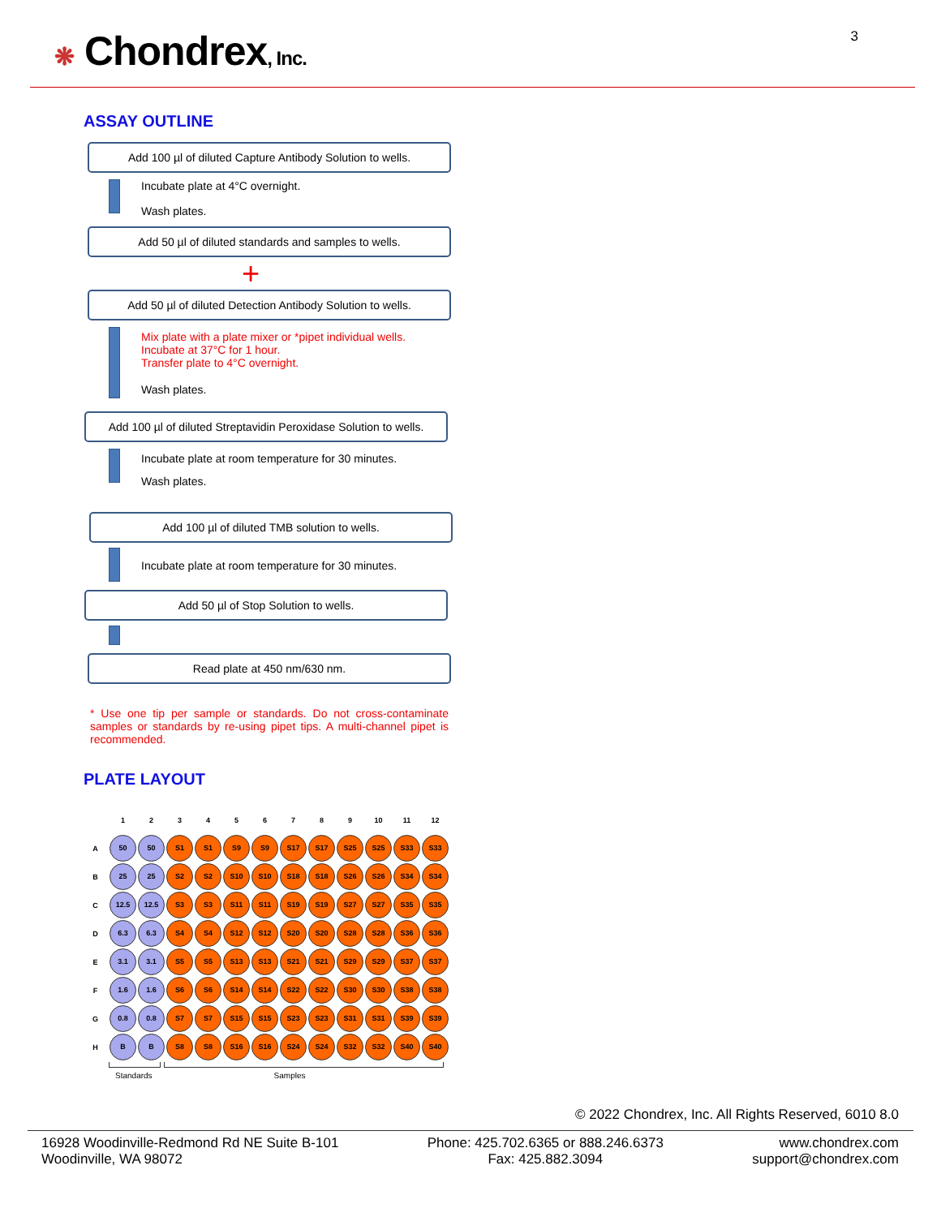❋ Chondrex, Inc. 3
ASSAY OUTLINE
Add 100 µl of diluted Capture Antibody Solution to wells.
Incubate plate at 4°C overnight.
Wash plates.
Add 50 µl of diluted standards and samples to wells.
+
Add 50 µl of diluted Detection Antibody Solution to wells.
Mix plate with a plate mixer or *pipet individual wells.
Incubate at 37°C for 1 hour.
Transfer plate to 4°C overnight.
Wash plates.
Add 100 µl of diluted Streptavidin Peroxidase Solution to wells.
Incubate plate at room temperature for 30 minutes.
Wash plates.
Add 100 µl of diluted TMB solution to wells.
Incubate plate at room temperature for 30 minutes.
Add 50 µl of Stop Solution to wells.
Read plate at 450 nm/630 nm.
* Use one tip per sample or standards. Do not cross-contaminate samples or standards by re-using pipet tips. A multi-channel pipet is recommended.
PLATE LAYOUT
| | 1 | 2 | 3 | 4 | 5 | 6 | 7 | 8 | 9 | 10 | 11 | 12 |
| A | 50 | 50 | S1 | S1 | S9 | S9 | S17 | S17 | S25 | S25 | S33 | S33 |
| B | 25 | 25 | S2 | S2 | S10 | S10 | S18 | S18 | S26 | S26 | S34 | S34 |
| C | 12.5 | 12.5 | S3 | S3 | S11 | S11 | S19 | S19 | S27 | S27 | S35 | S35 |
| D | 6.3 | 6.3 | S4 | S4 | S12 | S12 | S20 | S20 | S28 | S28 | S36 | S36 |
| E | 3.1 | 3.1 | S5 | S5 | S13 | S13 | S21 | S21 | S29 | S29 | S37 | S37 |
| F | 1.6 | 1.6 | S6 | S6 | S14 | S14 | S22 | S22 | S30 | S30 | S38 | S38 |
| G | 0.8 | 0.8 | S7 | S7 | S15 | S15 | S23 | S23 | S31 | S31 | S39 | S39 |
| H | B | B | S8 | S8 | S16 | S16 | S24 | S24 | S32 | S32 | S40 | S40 |
Standards Samples
© 2022 Chondrex, Inc. All Rights Reserved, 6010 8.0
16928 Woodinville-Redmond Rd NE Suite B-101
Woodinville, WA 98072
Phone: 425.702.6365 or 888.246.6373
Fax: 425.882.3094
www.chondrex.com
support@chondrex.com